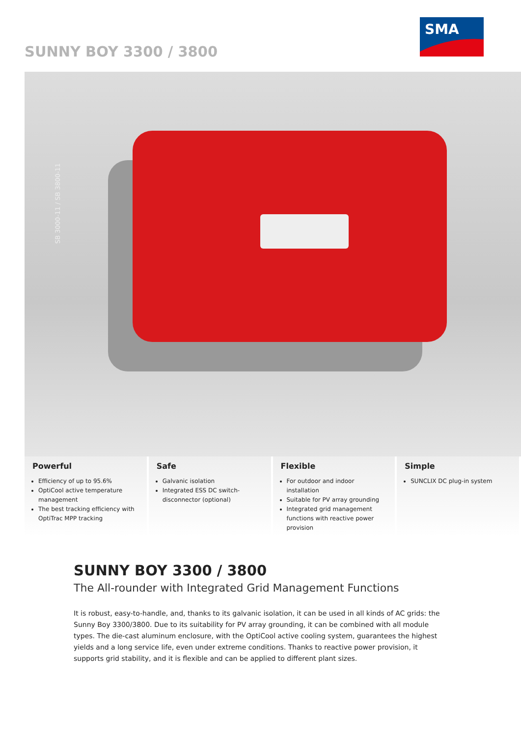SUNNY BOY 3300 / 3800
SMA
SB 3000-11 / SB 3800-11
Powerful
Efficiency of up to 95.6%
OptiCool active temperature management
The best tracking efficiency with OptiTrac MPP tracking
Safe
Galvanic isolation
Integrated ESS DC switch-disconnector (optional)
Flexible
For outdoor and indoor installation
Suitable for PV array grounding
Integrated grid management functions with reactive power provision
Simple
SUNCLIX DC plug-in system
SUNNY BOY 3300 / 3800
The All-rounder with Integrated Grid Management Functions
It is robust, easy-to-handle, and, thanks to its galvanic isolation, it can be used in all kinds of AC grids: the Sunny Boy 3300/3800. Due to its suitability for PV array grounding, it can be combined with all module types. The die-cast aluminum enclosure, with the OptiCool active cooling system, guarantees the highest yields and a long service life, even under extreme conditions. Thanks to reactive power provision, it supports grid stability, and it is flexible and can be applied to different plant sizes.